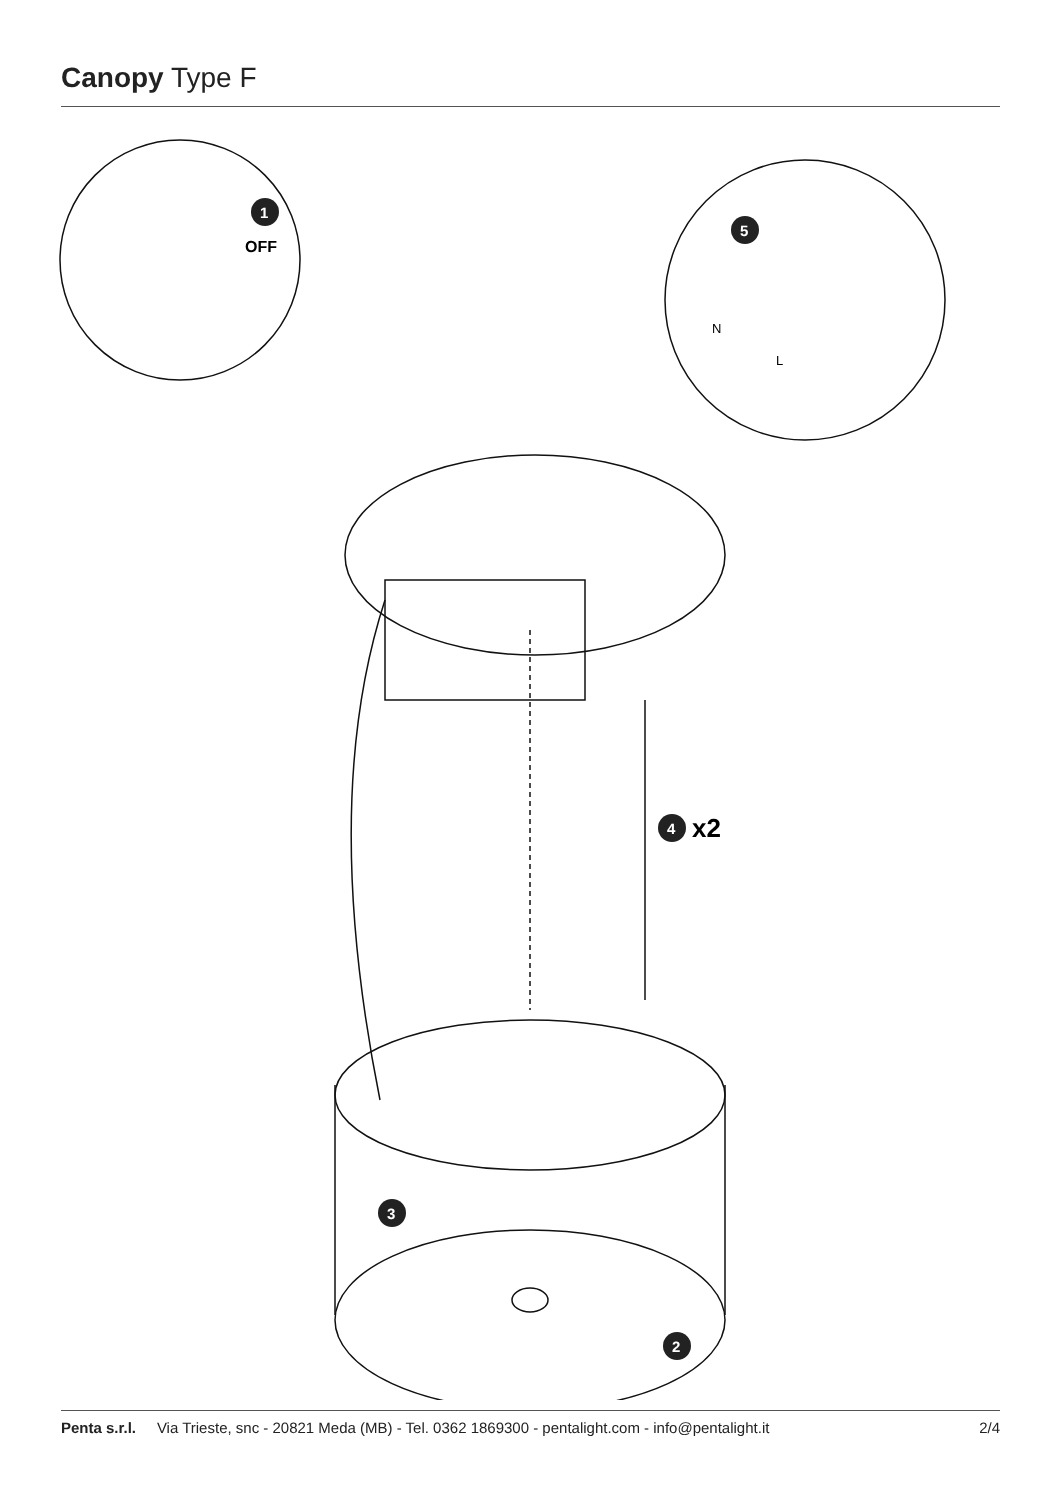Canopy Type F
1
OFF
5
N
L
4
x2
3
2
Penta s.r.l. Via Trieste, snc - 20821 Meda (MB) - Tel. 0362 1869300 - pentalight.com - info@pentalight.it 2/4